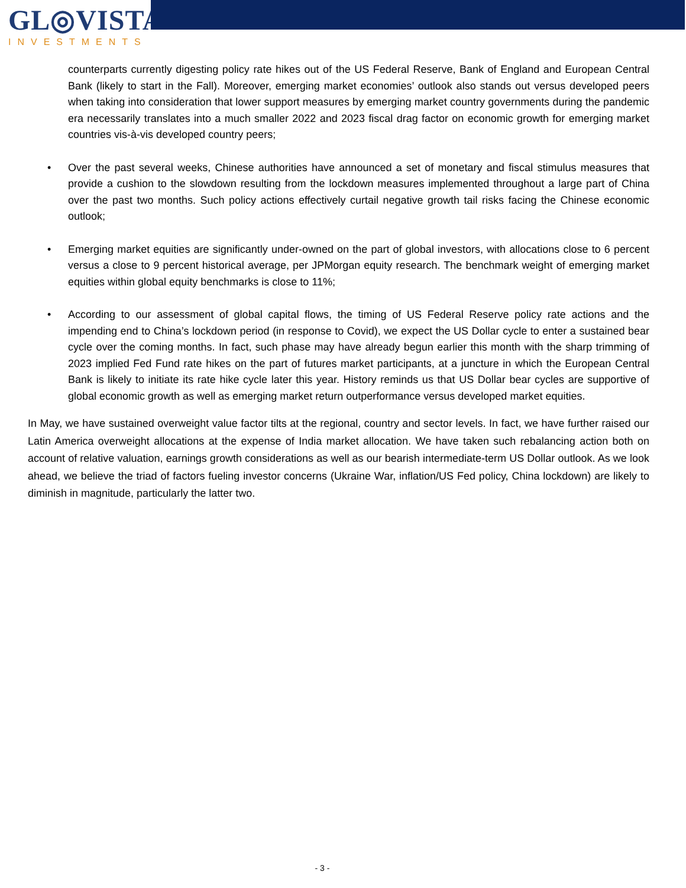GL◎VISTA
INVESTMENTS
counterparts currently digesting policy rate hikes out of the US Federal Reserve, Bank of England and European Central Bank (likely to start in the Fall). Moreover, emerging market economies’ outlook also stands out versus developed peers when taking into consideration that lower support measures by emerging market country governments during the pandemic era necessarily translates into a much smaller 2022 and 2023 fiscal drag factor on economic growth for emerging market countries vis-à-vis developed country peers;
• Over the past several weeks, Chinese authorities have announced a set of monetary and fiscal stimulus measures that provide a cushion to the slowdown resulting from the lockdown measures implemented throughout a large part of China over the past two months. Such policy actions effectively curtail negative growth tail risks facing the Chinese economic outlook;
• Emerging market equities are significantly under-owned on the part of global investors, with allocations close to 6 percent versus a close to 9 percent historical average, per JPMorgan equity research. The benchmark weight of emerging market equities within global equity benchmarks is close to 11%;
• According to our assessment of global capital flows, the timing of US Federal Reserve policy rate actions and the impending end to China’s lockdown period (in response to Covid), we expect the US Dollar cycle to enter a sustained bear cycle over the coming months. In fact, such phase may have already begun earlier this month with the sharp trimming of 2023 implied Fed Fund rate hikes on the part of futures market participants, at a juncture in which the European Central Bank is likely to initiate its rate hike cycle later this year. History reminds us that US Dollar bear cycles are supportive of global economic growth as well as emerging market return outperformance versus developed market equities.
In May, we have sustained overweight value factor tilts at the regional, country and sector levels. In fact, we have further raised our Latin America overweight allocations at the expense of India market allocation. We have taken such rebalancing action both on account of relative valuation, earnings growth considerations as well as our bearish intermediate-term US Dollar outlook. As we look ahead, we believe the triad of factors fueling investor concerns (Ukraine War, inflation/US Fed policy, China lockdown) are likely to diminish in magnitude, particularly the latter two.
- 3 -